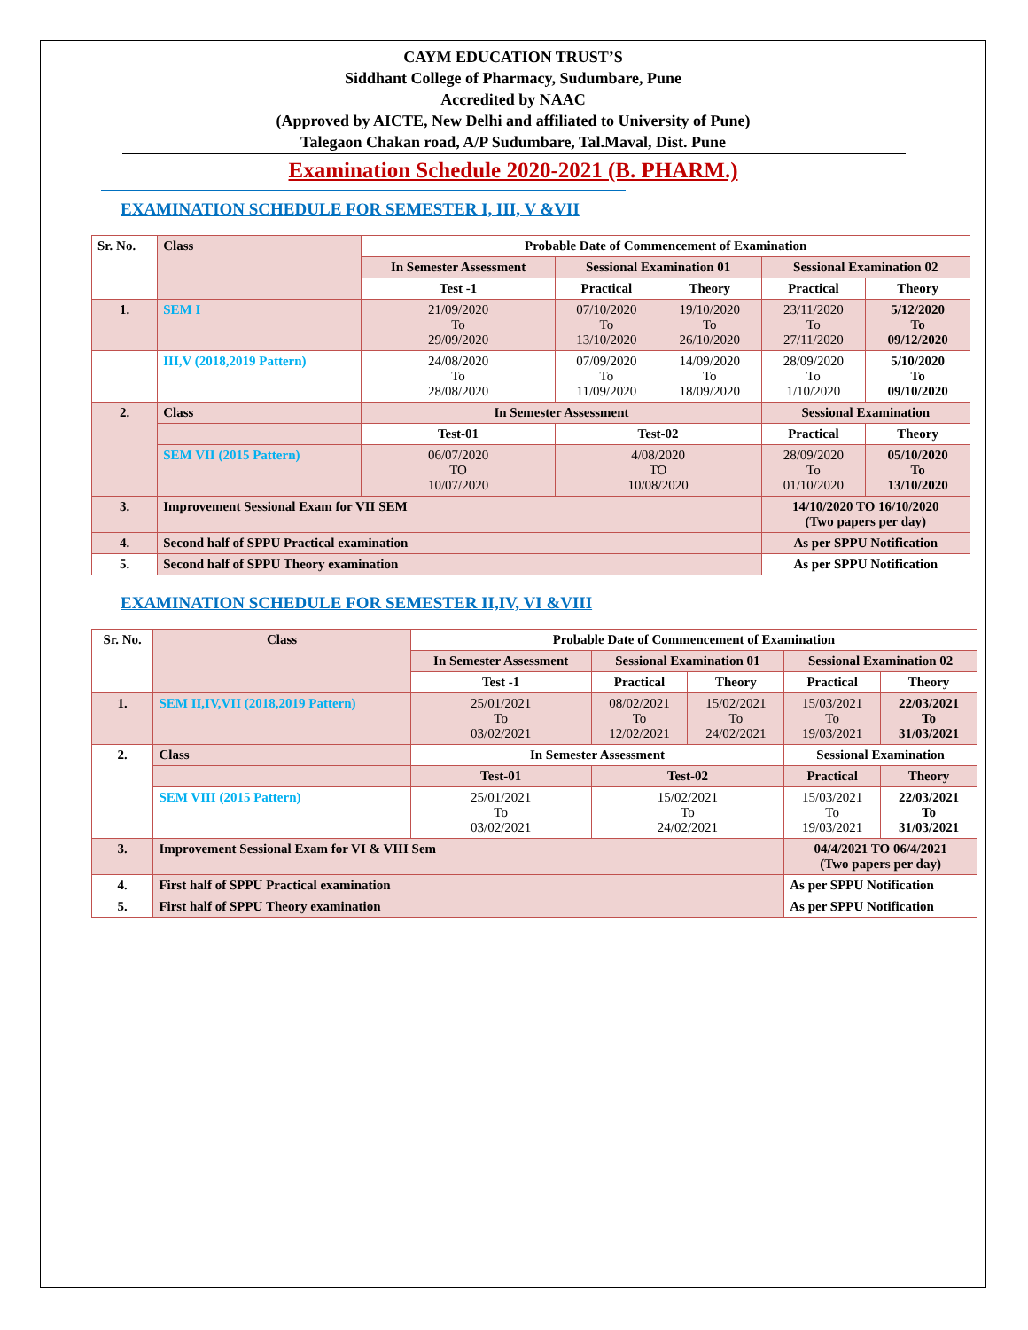CAYM EDUCATION TRUST’S
Siddhant College of Pharmacy, Sudumbare, Pune
Accredited by NAAC
(Approved by AICTE, New Delhi and affiliated to University of Pune)
Talegaon Chakan road, A/P Sudumbare, Tal.Maval, Dist. Pune
Examination Schedule 2020-2021 (B. PHARM.)
EXAMINATION SCHEDULE FOR SEMESTER I, III, V &VII
| Sr. No. | Class | Probable Date of Commencement of Examination | | | | |
| --- | --- | --- | --- | --- | --- | --- |
| | | In Semester Assessment | Sessional Examination 01 | | Sessional Examination 02 | |
| | | Test -1 | Practical | Theory | Practical | Theory |
| 1. | SEM I | 21/09/2020 To 29/09/2020 | 07/10/2020 To 13/10/2020 | 19/10/2020 To 26/10/2020 | 23/11/2020 To 27/11/2020 | 5/12/2020 To 09/12/2020 |
| | III,V (2018,2019 Pattern) | 24/08/2020 To 28/08/2020 | 07/09/2020 To 11/09/2020 | 14/09/2020 To 18/09/2020 | 28/09/2020 To 1/10/2020 | 5/10/2020 To 09/10/2020 |
| 2. | Class | In Semester Assessment | | | Sessional Examination | |
| | | Test-01 | Test-02 | | Practical | Theory |
| | SEM VII (2015 Pattern) | 06/07/2020 TO 10/07/2020 | 4/08/2020 TO 10/08/2020 | | 28/09/2020 To 01/10/2020 | 05/10/2020 To 13/10/2020 |
| 3. | Improvement Sessional Exam for VII SEM | | | | 14/10/2020 TO 16/10/2020 (Two papers per day) | |
| 4. | Second half of SPPU Practical examination | | | | As per SPPU Notification | |
| 5. | Second half of SPPU Theory examination | | | | As per SPPU Notification | |
EXAMINATION SCHEDULE FOR SEMESTER II,IV, VI &VIII
| Sr. No. | Class | Probable Date of Commencement of Examination | | | | |
| --- | --- | --- | --- | --- | --- | --- |
| | | In Semester Assessment | Sessional Examination 01 | | Sessional Examination 02 | |
| | | Test -1 | Practical | Theory | Practical | Theory |
| 1. | SEM II,IV,VII (2018,2019 Pattern) | 25/01/2021 To 03/02/2021 | 08/02/2021 To 12/02/2021 | 15/02/2021 To 24/02/2021 | 15/03/2021 To 19/03/2021 | 22/03/2021 To 31/03/2021 |
| 2. | Class | In Semester Assessment | | | Sessional Examination | |
| | | Test-01 | Test-02 | | Practical | Theory |
| | SEM VIII (2015 Pattern) | 25/01/2021 To 03/02/2021 | 15/02/2021 To 24/02/2021 | | 15/03/2021 To 19/03/2021 | 22/03/2021 To 31/03/2021 |
| 3. | Improvement Sessional Exam for VI & VIII Sem | | | | 04/4/2021 TO 06/4/2021 (Two papers per day) | |
| 4. | First half of SPPU Practical examination | | | | As per SPPU Notification | |
| 5. | First half of SPPU Theory examination | | | | As per SPPU Notification | |